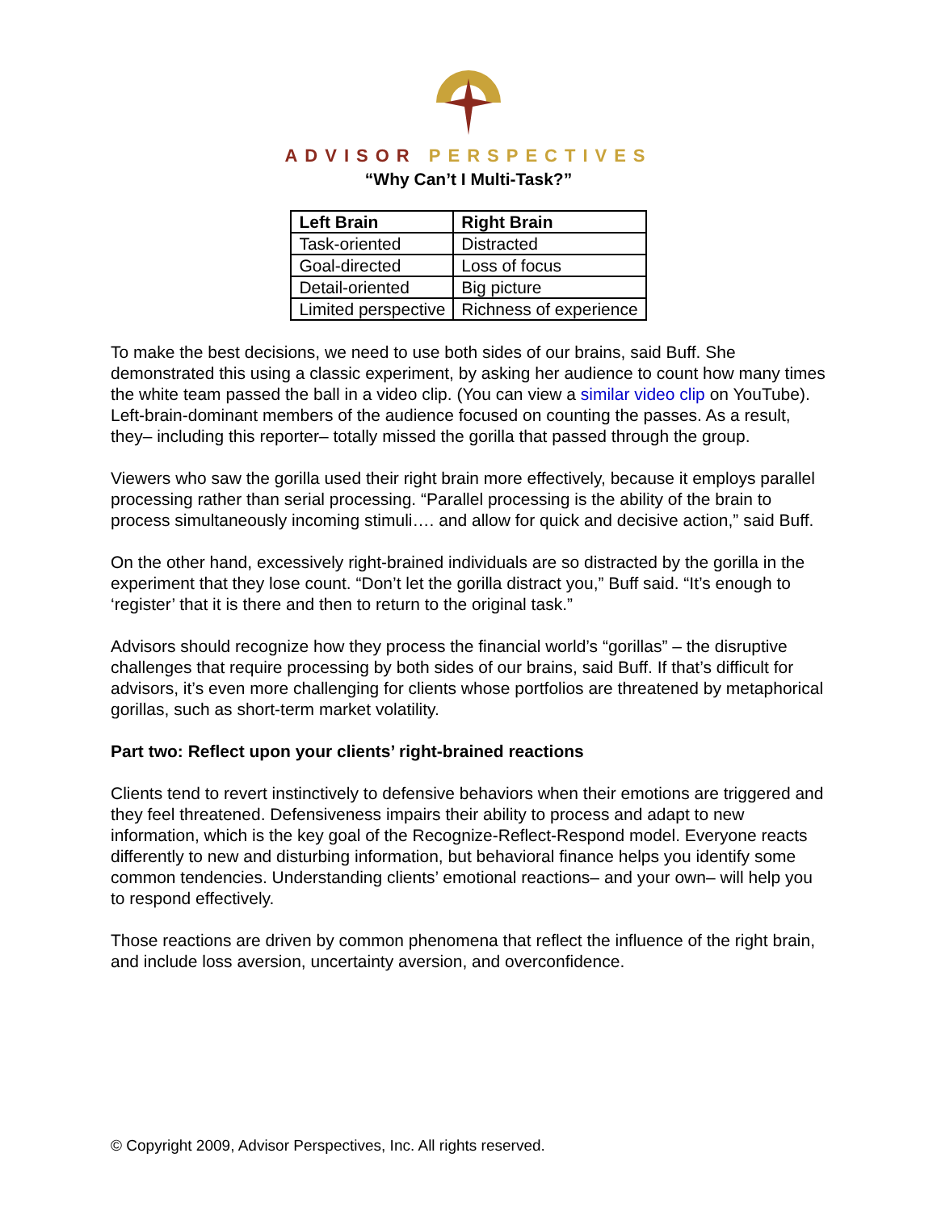ADVISOR PERSPECTIVES
“Why Can’t I Multi-Task?”
| Left Brain | Right Brain |
| --- | --- |
| Task-oriented | Distracted |
| Goal-directed | Loss of focus |
| Detail-oriented | Big picture |
| Limited perspective | Richness of experience |
To make the best decisions, we need to use both sides of our brains, said Buff. She demonstrated this using a classic experiment, by asking her audience to count how many times the white team passed the ball in a video clip. (You can view a similar video clip on YouTube). Left-brain-dominant members of the audience focused on counting the passes. As a result, they– including this reporter– totally missed the gorilla that passed through the group.
Viewers who saw the gorilla used their right brain more effectively, because it employs parallel processing rather than serial processing. “Parallel processing is the ability of the brain to process simultaneously incoming stimuli…. and allow for quick and decisive action,” said Buff.
On the other hand, excessively right-brained individuals are so distracted by the gorilla in the experiment that they lose count. “Don’t let the gorilla distract you,” Buff said. “It’s enough to ‘register’ that it is there and then to return to the original task.”
Advisors should recognize how they process the financial world’s “gorillas” – the disruptive challenges that require processing by both sides of our brains, said Buff. If that’s difficult for advisors, it’s even more challenging for clients whose portfolios are threatened by metaphorical gorillas, such as short-term market volatility.
Part two: Reflect upon your clients’ right-brained reactions
Clients tend to revert instinctively to defensive behaviors when their emotions are triggered and they feel threatened. Defensiveness impairs their ability to process and adapt to new information, which is the key goal of the Recognize-Reflect-Respond model. Everyone reacts differently to new and disturbing information, but behavioral finance helps you identify some common tendencies. Understanding clients’ emotional reactions– and your own– will help you to respond effectively.
Those reactions are driven by common phenomena that reflect the influence of the right brain, and include loss aversion, uncertainty aversion, and overconfidence.
© Copyright 2009, Advisor Perspectives, Inc. All rights reserved.